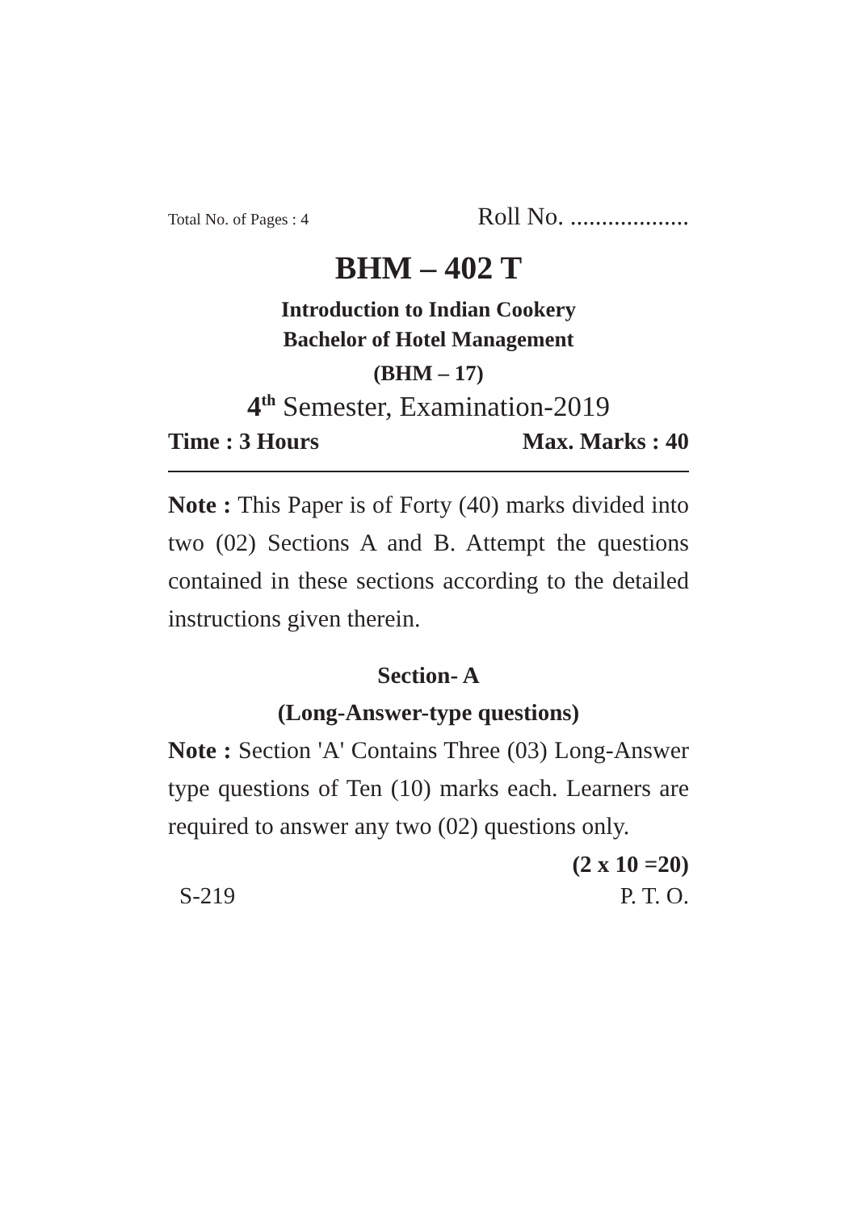Total No. of Pages : 4 Roll No. ...................
BHM – 402 T
Introduction to Indian Cookery
Bachelor of Hotel Management
(BHM – 17)
4<sup>th</sup> Semester, Examination-2019
Time : 3 Hours Max. Marks : 40
Note : This Paper is of Forty (40) marks divided into two (02) Sections A and B. Attempt the questions contained in these sections according to the detailed instructions given therein.
Section- A
(Long-Answer-type questions)
Note : Section 'A' Contains Three (03) Long-Answer type questions of Ten (10) marks each. Learners are required to answer any two (02) questions only.
(2 x 10 =20)
S-219 P. T. O.